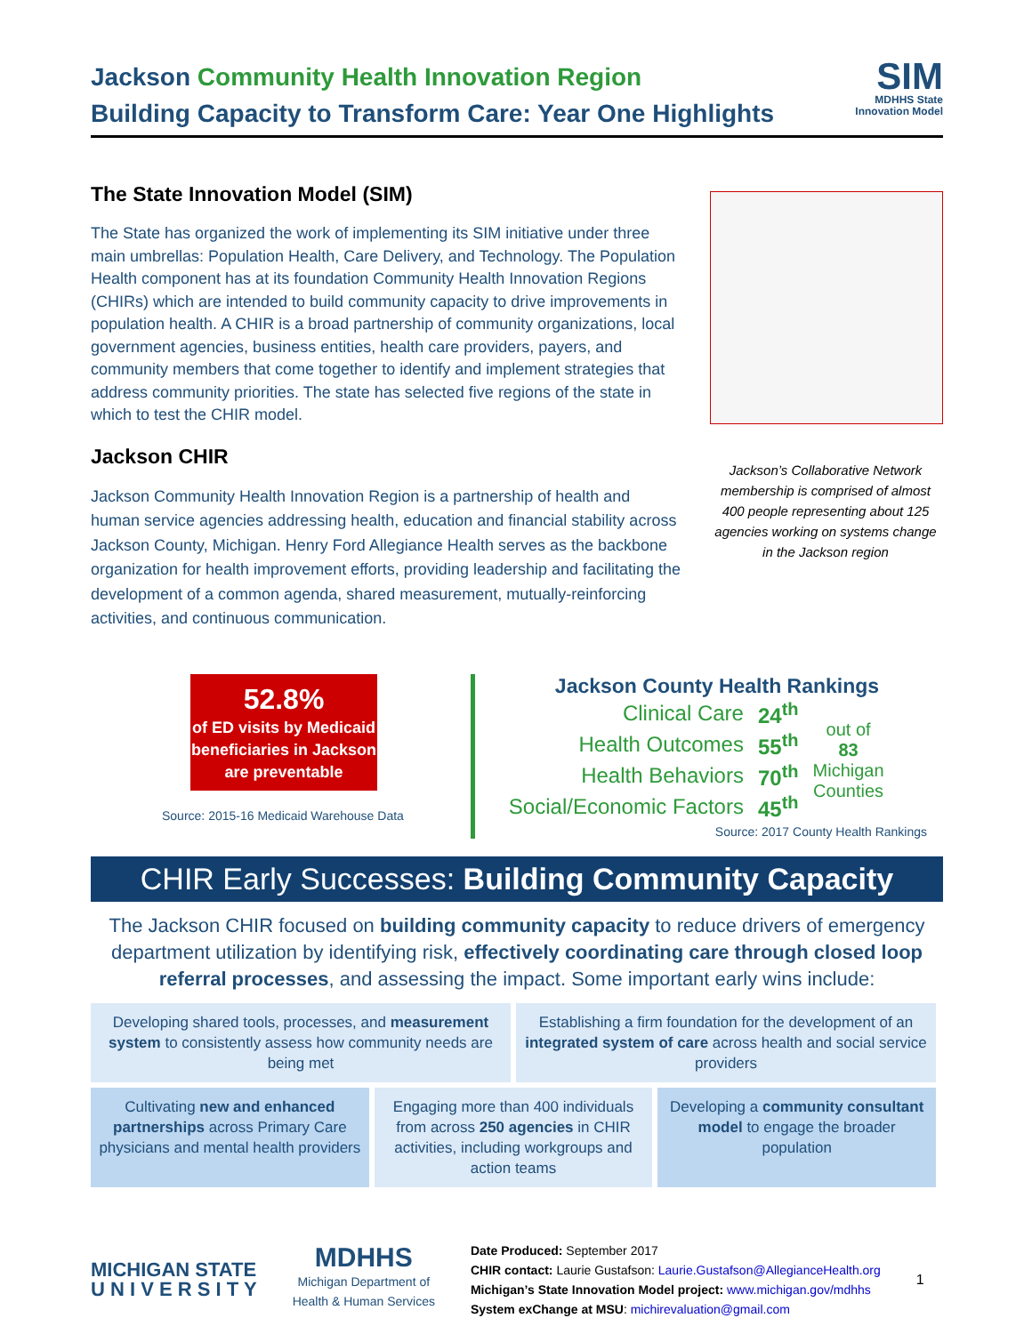Jackson Community Health Innovation Region
Building Capacity to Transform Care: Year One Highlights
SIM
MDHHS State
Innovation Model
The State Innovation Model (SIM)
The State has organized the work of implementing its SIM initiative under three main umbrellas: Population Health, Care Delivery, and Technology. The Population Health component has at its foundation Community Health Innovation Regions (CHIRs) which are intended to build community capacity to drive improvements in population health. A CHIR is a broad partnership of community organizations, local government agencies, business entities, health care providers, payers, and community members that come together to identify and implement strategies that address community priorities. The state has selected five regions of the state in which to test the CHIR model.
Jackson CHIR
Jackson Community Health Innovation Region is a partnership of health and human service agencies addressing health, education and financial stability across Jackson County, Michigan. Henry Ford Allegiance Health serves as the backbone organization for health improvement efforts, providing leadership and facilitating the development of a common agenda, shared measurement, mutually-reinforcing activities, and continuous communication.
Jackson’s Collaborative Network membership is comprised of almost 400 people representing about 125 agencies working on systems change in the Jackson region
52.8%
of ED visits by Medicaid beneficiaries in Jackson are preventable
Source: 2015-16 Medicaid Warehouse Data
Jackson County Health Rankings
| Clinical Care | 24<sup>th</sup> | out of 83 Michigan Counties |
| Health Outcomes | 55<sup>th</sup> | |
| Health Behaviors | 70<sup>th</sup> | |
| Social/Economic Factors | 45<sup>th</sup> | |
Source: 2017 County Health Rankings
CHIR Early Successes: Building Community Capacity
The Jackson CHIR focused on building community capacity to reduce drivers of emergency department utilization by identifying risk, effectively coordinating care through closed loop referral processes, and assessing the impact. Some important early wins include:
Developing shared tools, processes, and measurement system to consistently assess how community needs are being met
Establishing a firm foundation for the development of an integrated system of care across health and social service providers
Cultivating new and enhanced partnerships across Primary Care physicians and mental health providers
Engaging more than 400 individuals from across 250 agencies in CHIR activities, including workgroups and action teams
Developing a community consultant model to engage the broader population
MICHIGAN STATE
U N I V E R S I T Y
MDHHS
Michigan Department of
Health & Human Services
Date Produced: September 2017
CHIR contact: Laurie Gustafson: Laurie.Gustafson@AllegianceHealth.org
Michigan’s State Innovation Model project: www.michigan.gov/mdhhs
System exChange at MSU: michirevaluation@gmail.com
1